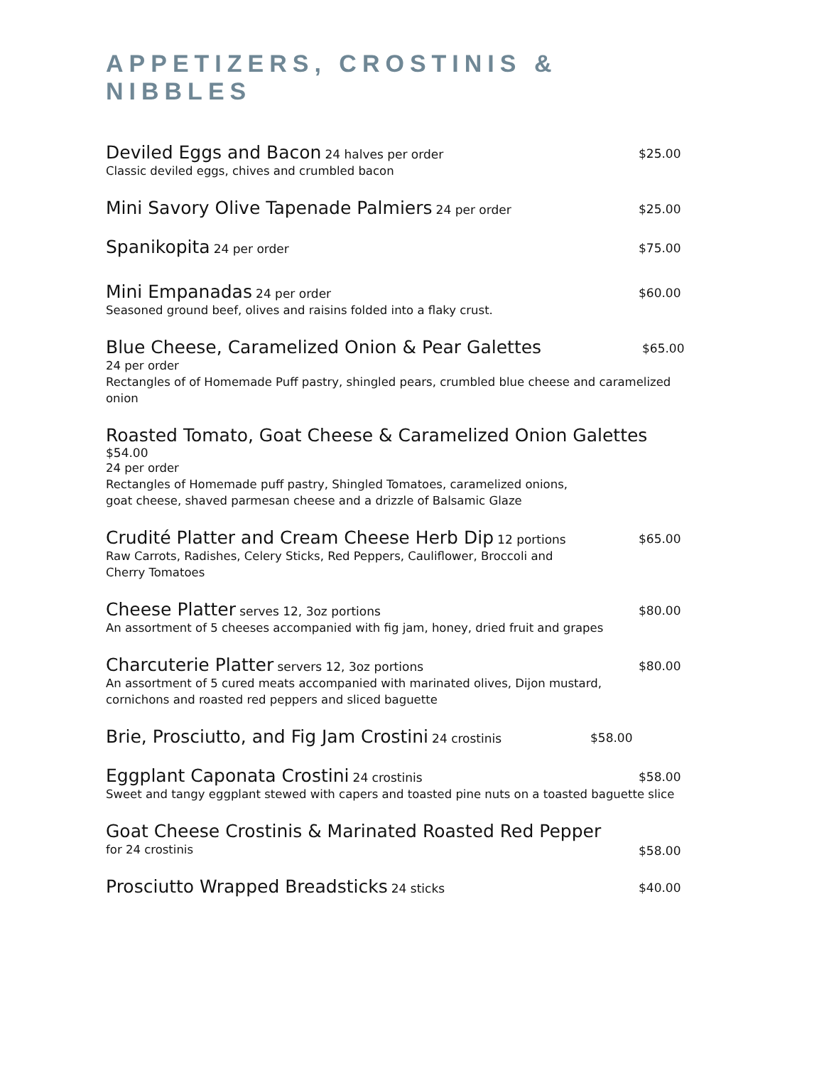APPETIZERS, CROSTINIS & NIBBLES
Deviled Eggs and Bacon 24 halves per order $25.00
Classic deviled eggs, chives and crumbled bacon
Mini Savory Olive Tapenade Palmiers 24 per order $25.00
Spanikopita 24 per order $75.00
Mini Empanadas 24 per order $60.00
Seasoned ground beef, olives and raisins folded into a flaky crust.
Blue Cheese, Caramelized Onion & Pear Galettes $65.00
24 per order
Rectangles of of Homemade Puff pastry, shingled pears, crumbled blue cheese and caramelized onion
Roasted Tomato, Goat Cheese & Caramelized Onion Galettes $54.00
24 per order
Rectangles of Homemade puff pastry, Shingled Tomatoes, caramelized onions,
goat cheese, shaved parmesan cheese and a drizzle of Balsamic Glaze
Crudité Platter and Cream Cheese Herb Dip 12 portions $65.00
Raw Carrots, Radishes, Celery Sticks, Red Peppers, Cauliflower, Broccoli and
Cherry Tomatoes
Cheese Platter serves 12, 3oz portions $80.00
An assortment of 5 cheeses accompanied with fig jam, honey, dried fruit and grapes
Charcuterie Platter servers 12, 3oz portions $80.00
An assortment of 5 cured meats accompanied with marinated olives, Dijon mustard,
cornichons and roasted red peppers and sliced baguette
Brie, Prosciutto, and Fig Jam Crostini 24 crostinis $58.00
Eggplant Caponata Crostini 24 crostinis $58.00
Sweet and tangy eggplant stewed with capers and toasted pine nuts on a toasted baguette slice
Goat Cheese Crostinis & Marinated Roasted Red Pepper
for 24 crostinis
$58.00
Prosciutto Wrapped Breadsticks 24 sticks $40.00